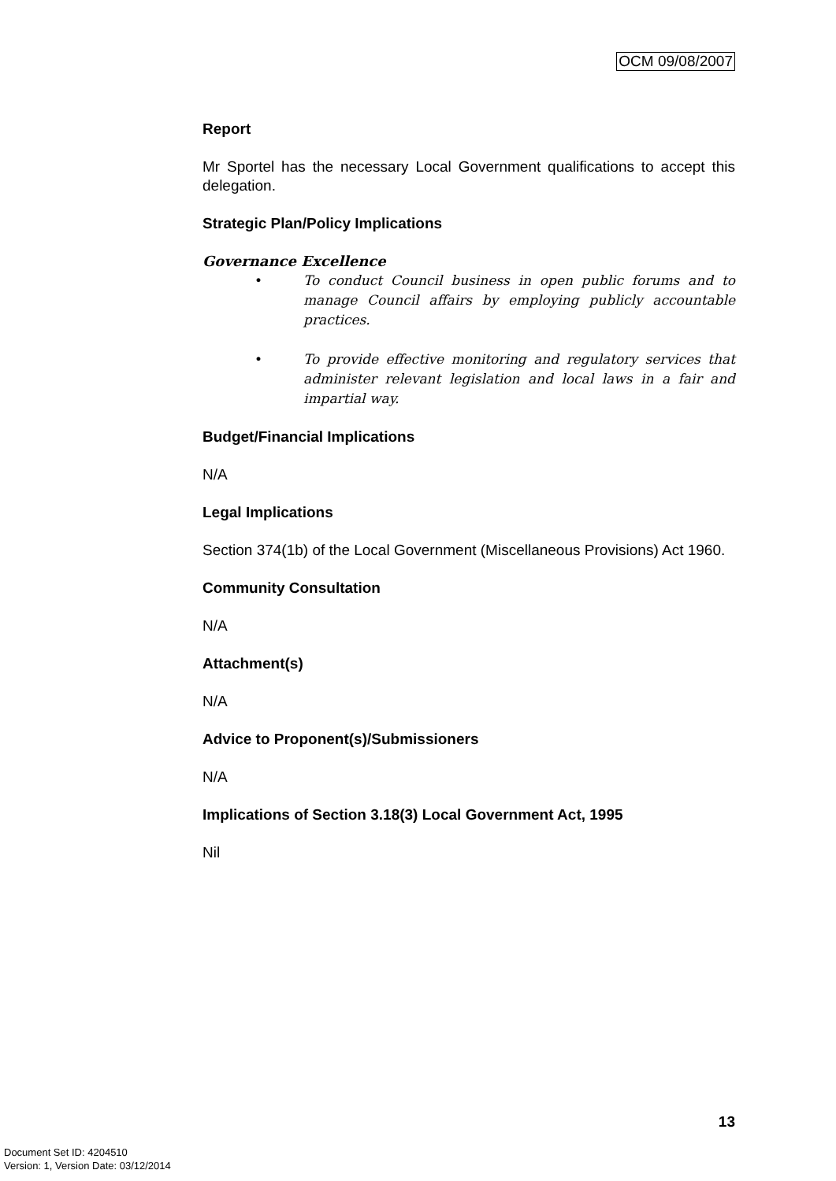OCM 09/08/2007
Report
Mr Sportel has the necessary Local Government qualifications to accept this delegation.
Strategic Plan/Policy Implications
Governance Excellence
• To conduct Council business in open public forums and to manage Council affairs by employing publicly accountable practices.
• To provide effective monitoring and regulatory services that administer relevant legislation and local laws in a fair and impartial way.
Budget/Financial Implications
N/A
Legal Implications
Section 374(1b) of the Local Government (Miscellaneous Provisions) Act 1960.
Community Consultation
N/A
Attachment(s)
N/A
Advice to Proponent(s)/Submissioners
N/A
Implications of Section 3.18(3) Local Government Act, 1995
Nil
13
Document Set ID: 4204510
Version: 1, Version Date: 03/12/2014